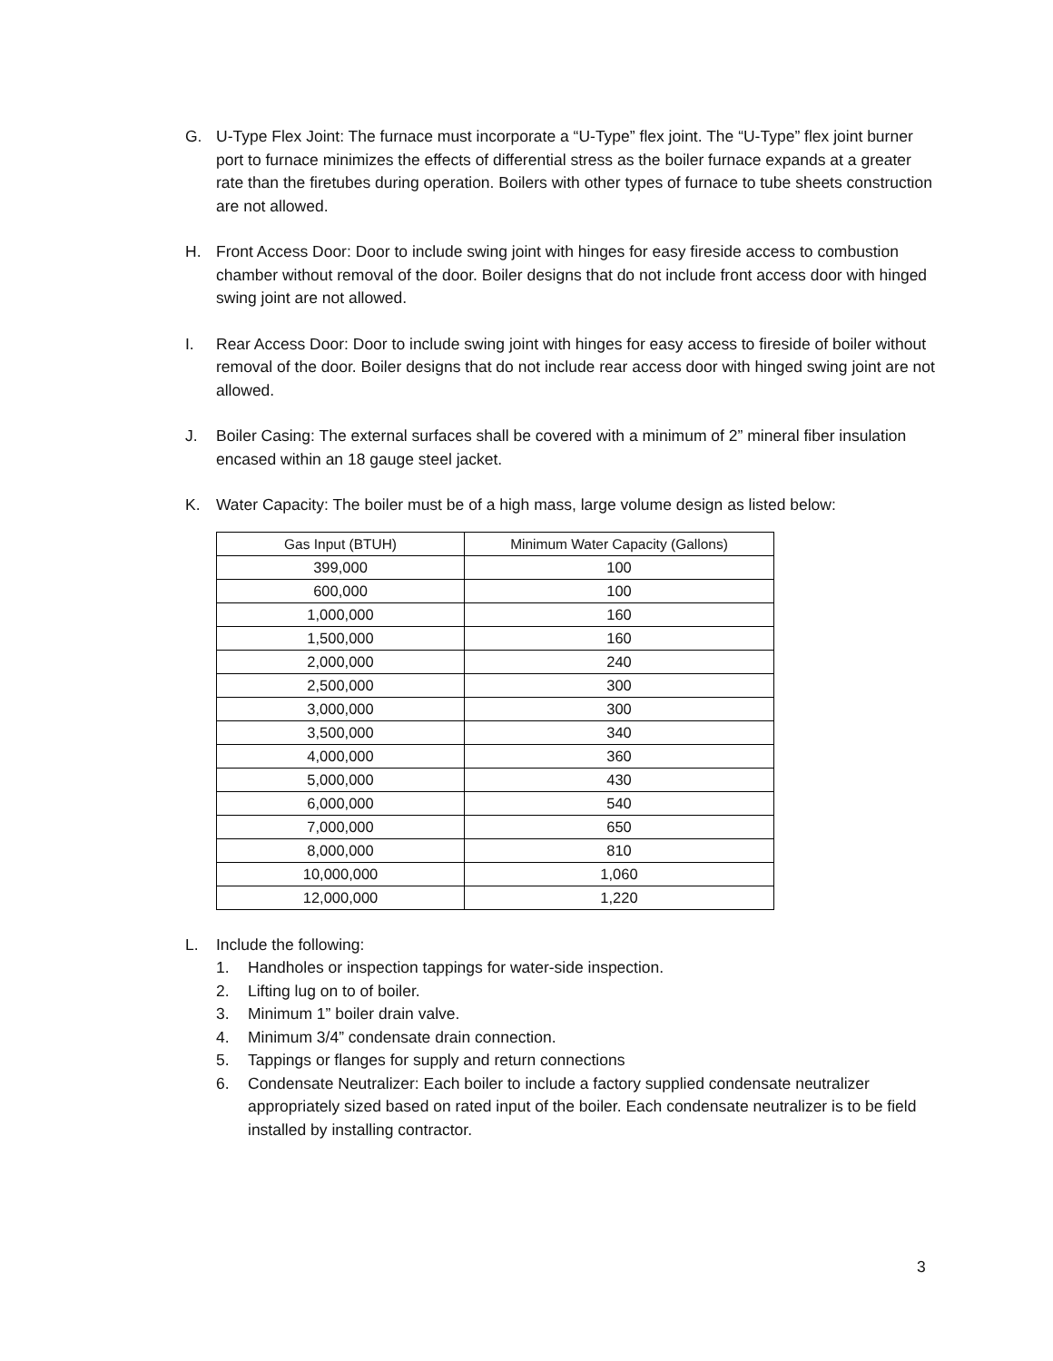G. U-Type Flex Joint: The furnace must incorporate a “U-Type” flex joint. The “U-Type” flex joint burner port to furnace minimizes the effects of differential stress as the boiler furnace expands at a greater rate than the firetubes during operation. Boilers with other types of furnace to tube sheets construction are not allowed.
H. Front Access Door: Door to include swing joint with hinges for easy fireside access to combustion chamber without removal of the door. Boiler designs that do not include front access door with hinged swing joint are not allowed.
I. Rear Access Door: Door to include swing joint with hinges for easy access to fireside of boiler without removal of the door. Boiler designs that do not include rear access door with hinged swing joint are not allowed.
J. Boiler Casing: The external surfaces shall be covered with a minimum of 2” mineral fiber insulation encased within an 18 gauge steel jacket.
K. Water Capacity: The boiler must be of a high mass, large volume design as listed below:
| Gas Input (BTUH) | Minimum Water Capacity (Gallons) |
| --- | --- |
| 399,000 | 100 |
| 600,000 | 100 |
| 1,000,000 | 160 |
| 1,500,000 | 160 |
| 2,000,000 | 240 |
| 2,500,000 | 300 |
| 3,000,000 | 300 |
| 3,500,000 | 340 |
| 4,000,000 | 360 |
| 5,000,000 | 430 |
| 6,000,000 | 540 |
| 7,000,000 | 650 |
| 8,000,000 | 810 |
| 10,000,000 | 1,060 |
| 12,000,000 | 1,220 |
L. Include the following:
1. Handholes or inspection tappings for water-side inspection.
2. Lifting lug on to of boiler.
3. Minimum 1” boiler drain valve.
4. Minimum 3/4” condensate drain connection.
5. Tappings or flanges for supply and return connections
6. Condensate Neutralizer: Each boiler to include a factory supplied condensate neutralizer appropriately sized based on rated input of the boiler. Each condensate neutralizer is to be field installed by installing contractor.
3